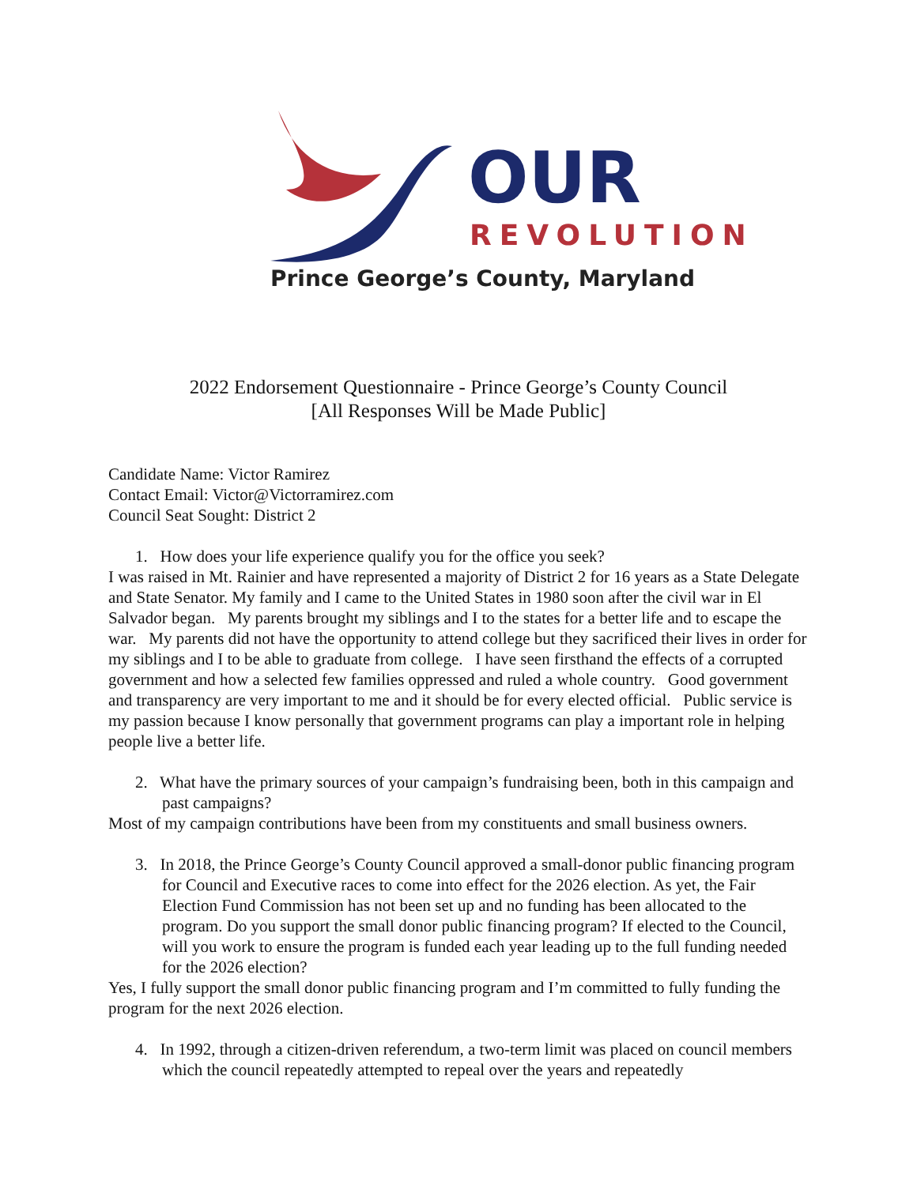OUR
REVOLUTION
Prince George’s County, Maryland
2022 Endorsement Questionnaire - Prince George’s County Council
[All Responses Will be Made Public]
Candidate Name: Victor Ramirez
Contact Email: Victor@Victorramirez.com
Council Seat Sought: District 2
1. How does your life experience qualify you for the office you seek?
I was raised in Mt. Rainier and have represented a majority of District 2 for 16 years as a State Delegate and State Senator. My family and I came to the United States in 1980 soon after the civil war in El Salvador began. My parents brought my siblings and I to the states for a better life and to escape the war. My parents did not have the opportunity to attend college but they sacrificed their lives in order for my siblings and I to be able to graduate from college. I have seen firsthand the effects of a corrupted government and how a selected few families oppressed and ruled a whole country. Good government and transparency are very important to me and it should be for every elected official. Public service is my passion because I know personally that government programs can play a important role in helping people live a better life.
2. What have the primary sources of your campaign’s fundraising been, both in this campaign and past campaigns?
Most of my campaign contributions have been from my constituents and small business owners.
3. In 2018, the Prince George’s County Council approved a small-donor public financing program for Council and Executive races to come into effect for the 2026 election. As yet, the Fair Election Fund Commission has not been set up and no funding has been allocated to the program. Do you support the small donor public financing program? If elected to the Council, will you work to ensure the program is funded each year leading up to the full funding needed for the 2026 election?
Yes, I fully support the small donor public financing program and I’m committed to fully funding the program for the next 2026 election.
4. In 1992, through a citizen-driven referendum, a two-term limit was placed on council members which the council repeatedly attempted to repeal over the years and repeatedly